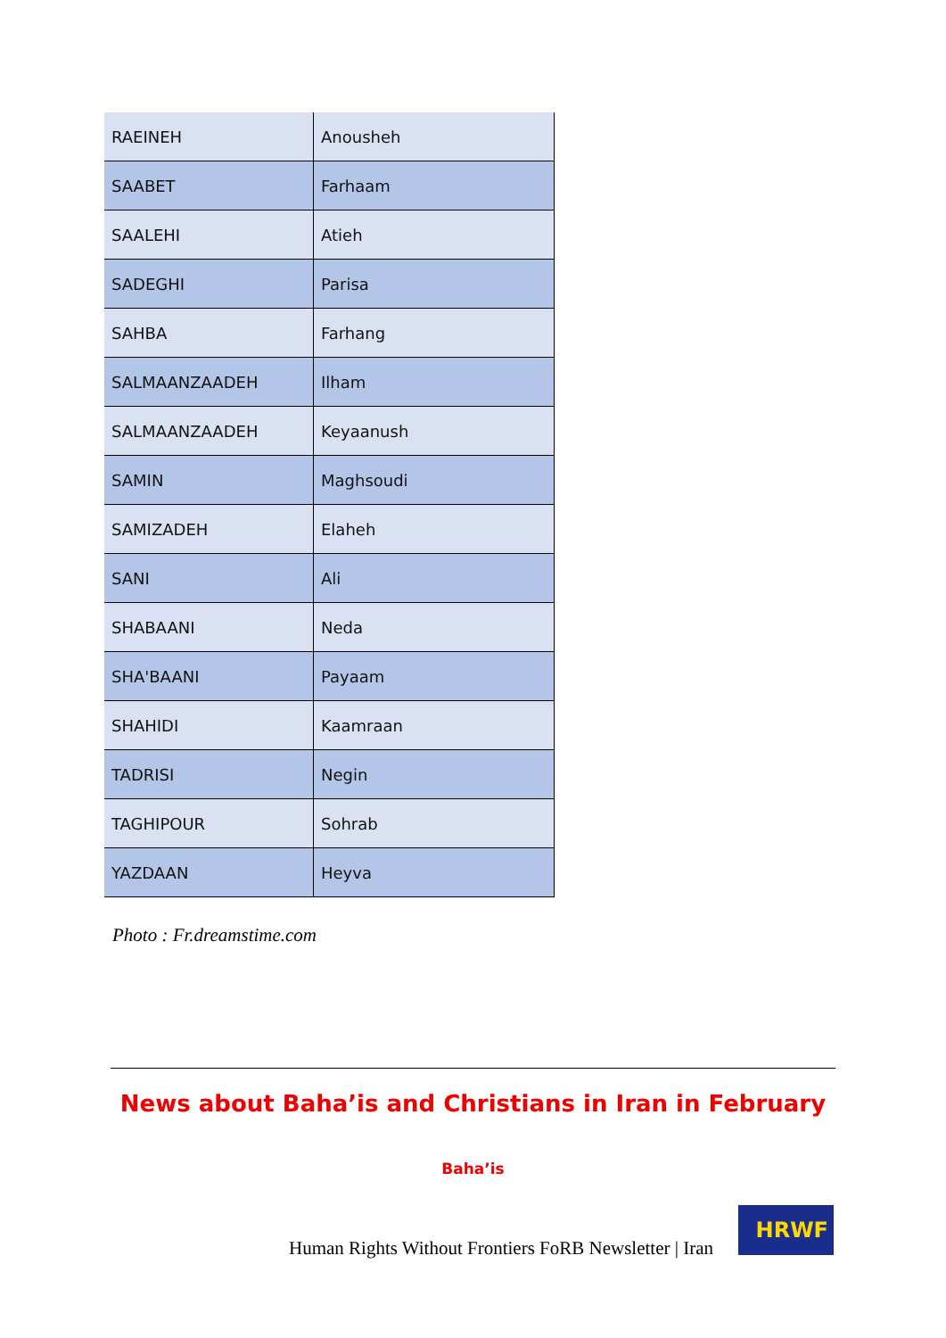| RAEINEH | Anousheh |
| SAABET | Farhaam |
| SAALEHI | Atieh |
| SADEGHI | Parisa |
| SAHBA | Farhang |
| SALMAANZAADEH | Ilham |
| SALMAANZAADEH | Keyaanush |
| SAMIN | Maghsoudi |
| SAMIZADEH | Elaheh |
| SANI | Ali |
| SHABAANI | Neda |
| SHA'BAANI | Payaam |
| SHAHIDI | Kaamraan |
| TADRISI | Negin |
| TAGHIPOUR | Sohrab |
| YAZDAAN | Heyva |
Photo : Fr.dreamstime.com
News about Baha’is and Christians in Iran in February
Baha’is
Human Rights Without Frontiers FoRB Newsletter | Iran
HRWF